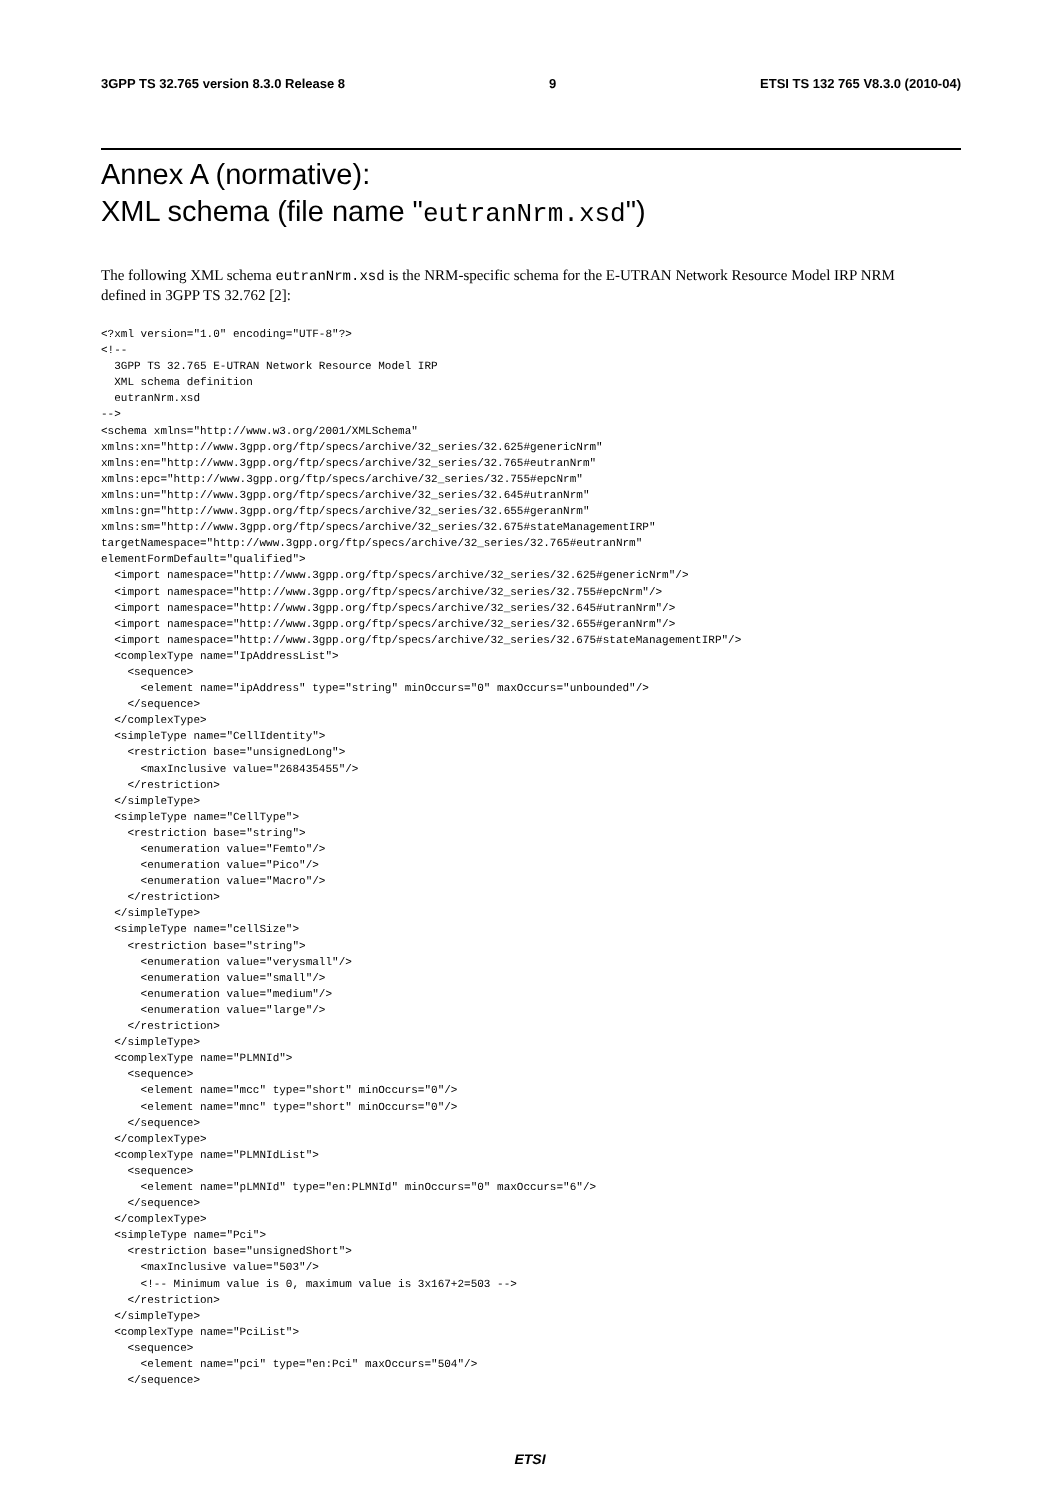3GPP TS 32.765 version 8.3.0 Release 8 9 ETSI TS 132 765 V8.3.0 (2010-04)
Annex A (normative):
XML schema (file name "eutranNrm.xsd")
The following XML schema eutranNrm.xsd is the NRM-specific schema for the E-UTRAN Network Resource Model IRP NRM defined in 3GPP TS 32.762 [2]:
<?xml version="1.0" encoding="UTF-8"?>
<!--
  3GPP TS 32.765 E-UTRAN Network Resource Model IRP
  XML schema definition
  eutranNrm.xsd
-->
<schema xmlns="http://www.w3.org/2001/XMLSchema"
xmlns:xn="http://www.3gpp.org/ftp/specs/archive/32_series/32.625#genericNrm"
xmlns:en="http://www.3gpp.org/ftp/specs/archive/32_series/32.765#eutranNrm"
xmlns:epc="http://www.3gpp.org/ftp/specs/archive/32_series/32.755#epcNrm"
xmlns:un="http://www.3gpp.org/ftp/specs/archive/32_series/32.645#utranNrm"
xmlns:gn="http://www.3gpp.org/ftp/specs/archive/32_series/32.655#geranNrm"
xmlns:sm="http://www.3gpp.org/ftp/specs/archive/32_series/32.675#stateManagementIRP"
targetNamespace="http://www.3gpp.org/ftp/specs/archive/32_series/32.765#eutranNrm"
elementFormDefault="qualified">
  <import namespace="http://www.3gpp.org/ftp/specs/archive/32_series/32.625#genericNrm"/>
  <import namespace="http://www.3gpp.org/ftp/specs/archive/32_series/32.755#epcNrm"/>
  <import namespace="http://www.3gpp.org/ftp/specs/archive/32_series/32.645#utranNrm"/>
  <import namespace="http://www.3gpp.org/ftp/specs/archive/32_series/32.655#geranNrm"/>
  <import namespace="http://www.3gpp.org/ftp/specs/archive/32_series/32.675#stateManagementIRP"/>
  <complexType name="IpAddressList">
    <sequence>
      <element name="ipAddress" type="string" minOccurs="0" maxOccurs="unbounded"/>
    </sequence>
  </complexType>
  <simpleType name="CellIdentity">
    <restriction base="unsignedLong">
      <maxInclusive value="268435455"/>
    </restriction>
  </simpleType>
  <simpleType name="CellType">
    <restriction base="string">
      <enumeration value="Femto"/>
      <enumeration value="Pico"/>
      <enumeration value="Macro"/>
    </restriction>
  </simpleType>
  <simpleType name="cellSize">
    <restriction base="string">
      <enumeration value="verysmall"/>
      <enumeration value="small"/>
      <enumeration value="medium"/>
      <enumeration value="large"/>
    </restriction>
  </simpleType>
  <complexType name="PLMNId">
    <sequence>
      <element name="mcc" type="short" minOccurs="0"/>
      <element name="mnc" type="short" minOccurs="0"/>
    </sequence>
  </complexType>
  <complexType name="PLMNIdList">
    <sequence>
      <element name="pLMNId" type="en:PLMNId" minOccurs="0" maxOccurs="6"/>
    </sequence>
  </complexType>
  <simpleType name="Pci">
    <restriction base="unsignedShort">
      <maxInclusive value="503"/>
      <!-- Minimum value is 0, maximum value is 3x167+2=503 -->
    </restriction>
  </simpleType>
  <complexType name="PciList">
    <sequence>
      <element name="pci" type="en:Pci" maxOccurs="504"/>
    </sequence>
ETSI